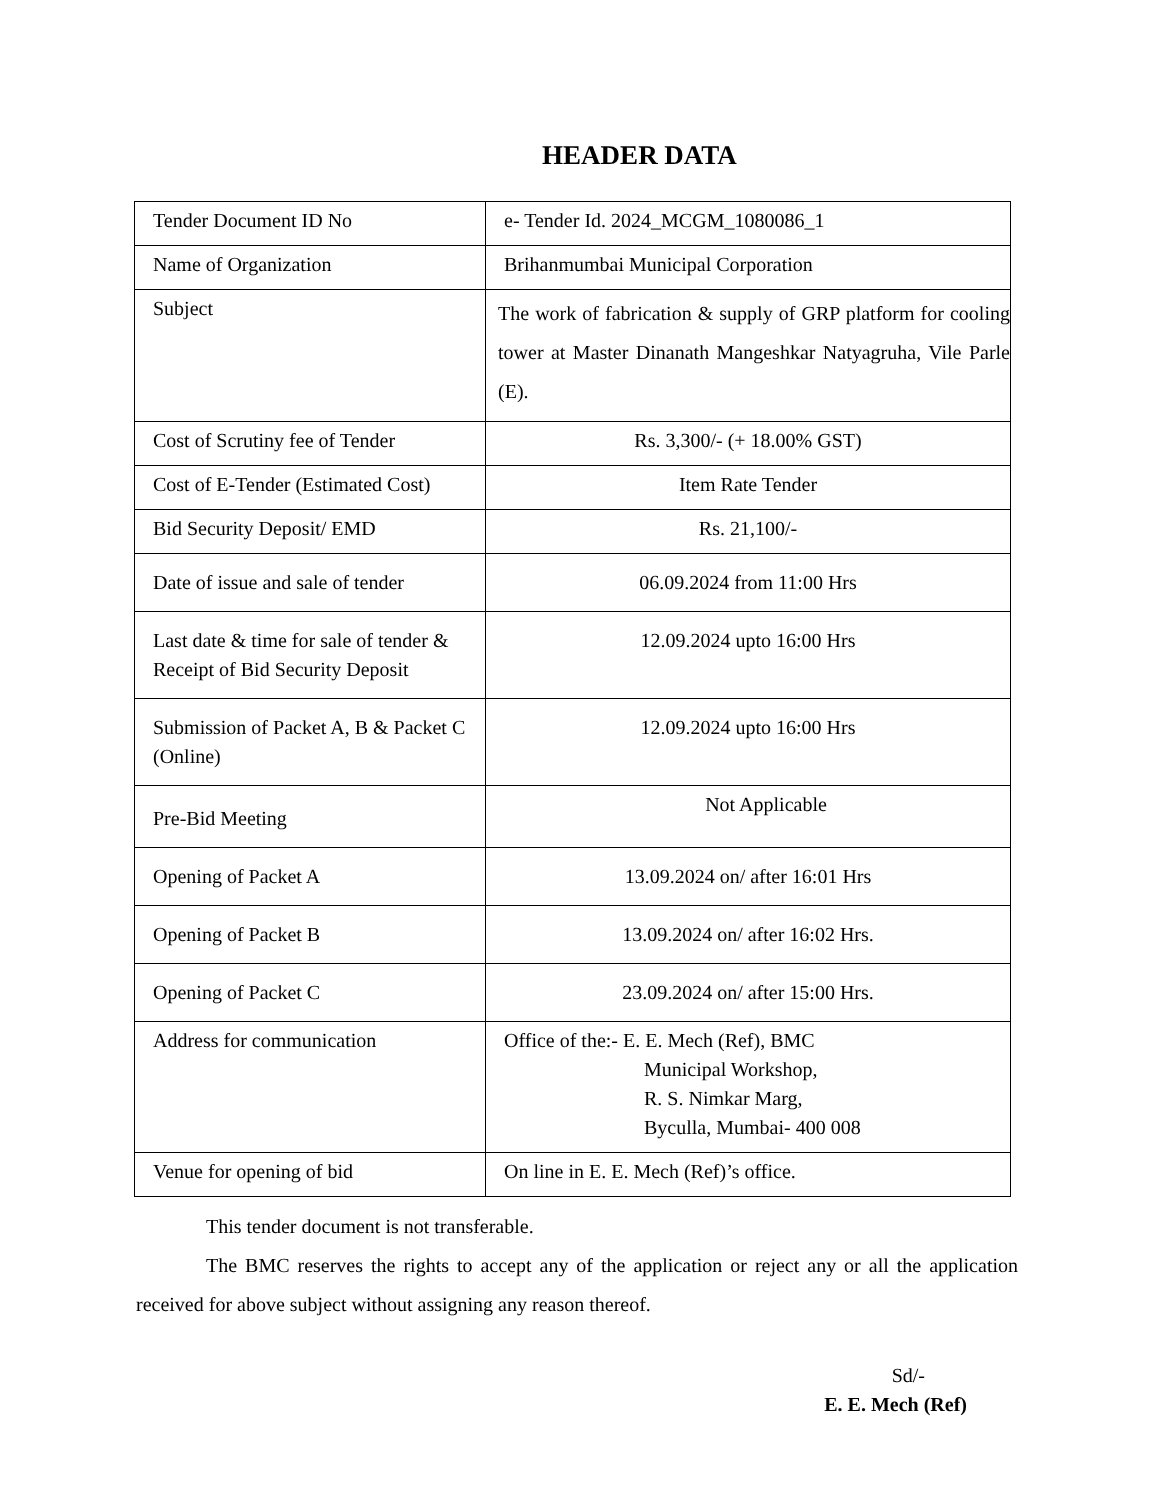HEADER DATA
| Tender Document ID No | e- Tender Id. 2024_MCGM_1080086_1 |
| Name of Organization | Brihanmumbai Municipal Corporation |
| Subject | The work of fabrication & supply of GRP platform for cooling tower at Master Dinanath Mangeshkar Natyagruha, Vile Parle (E). |
| Cost of Scrutiny fee of Tender | Rs. 3,300/- (+ 18.00% GST) |
| Cost of E-Tender (Estimated Cost) | Item Rate Tender |
| Bid Security Deposit/ EMD | Rs. 21,100/- |
| Date of issue and sale of tender | 06.09.2024 from 11:00 Hrs |
| Last date & time for sale of tender & Receipt of Bid Security Deposit | 12.09.2024 upto 16:00 Hrs |
| Submission of Packet A, B & Packet C (Online) | 12.09.2024 upto 16:00 Hrs |
| Pre-Bid Meeting | Not Applicable |
| Opening of Packet A | 13.09.2024 on/ after 16:01 Hrs |
| Opening of Packet B | 13.09.2024 on/ after 16:02 Hrs. |
| Opening of Packet C | 23.09.2024 on/ after 15:00 Hrs. |
| Address for communication | Office of the:- E. E. Mech (Ref), BMC Municipal Workshop, R. S. Nimkar Marg, Byculla, Mumbai- 400 008 |
| Venue for opening of bid | On line in E. E. Mech (Ref)’s office. |
This tender document is not transferable.
The BMC reserves the rights to accept any of the application or reject any or all the application received for above subject without assigning any reason thereof.
Sd/-
E. E. Mech (Ref)